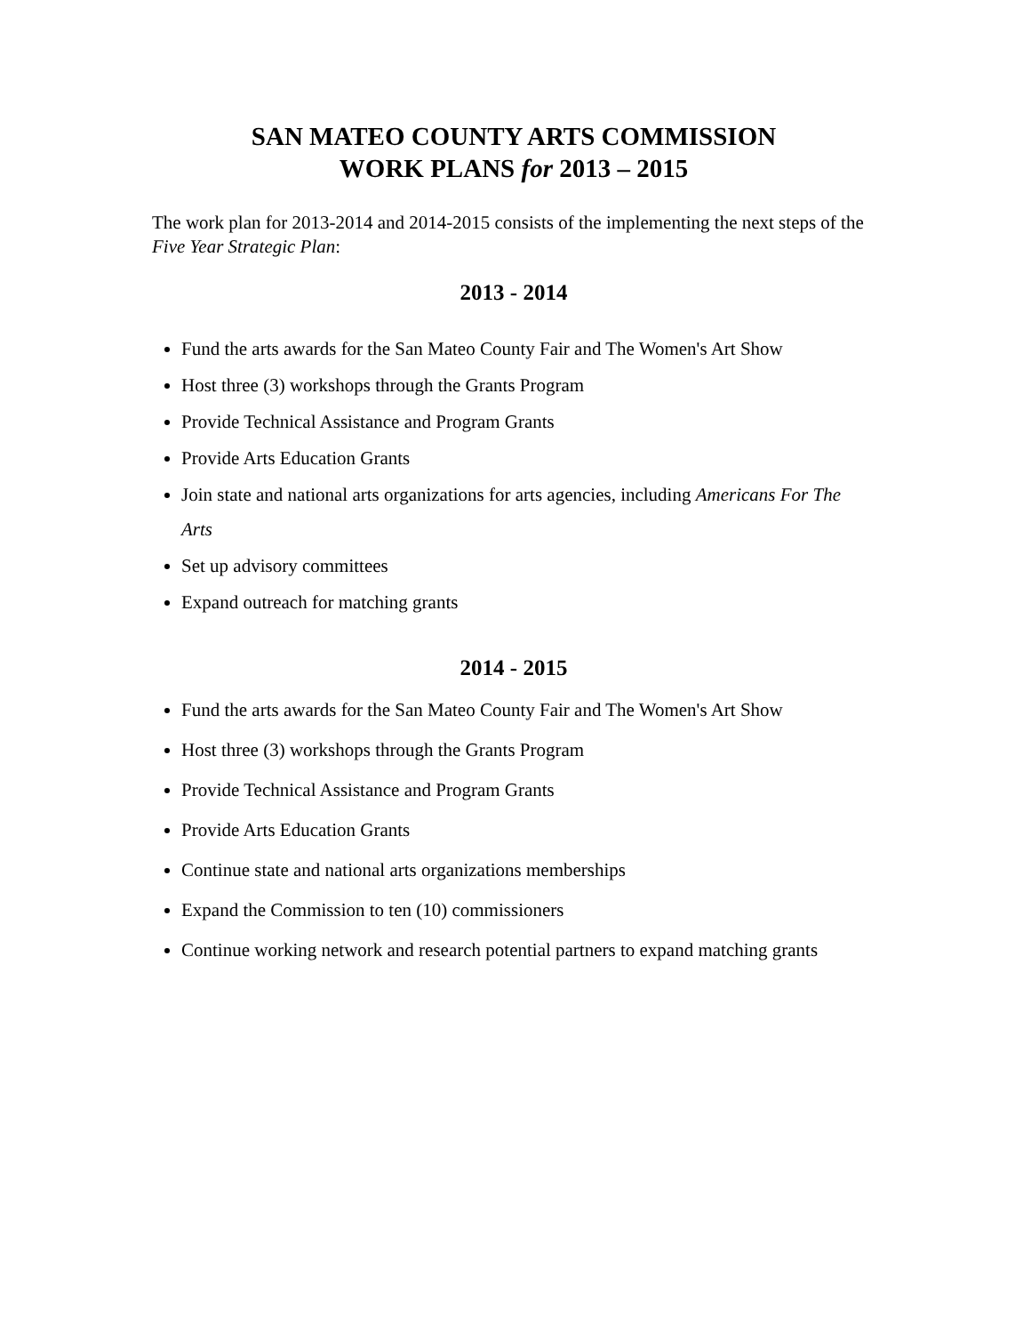SAN MATEO COUNTY ARTS COMMISSION
WORK PLANS for 2013 – 2015
The work plan for 2013-2014 and 2014-2015 consists of the implementing the next steps of the Five Year Strategic Plan:
2013 - 2014
Fund the arts awards for the San Mateo County Fair and The Women's Art Show
Host three (3) workshops through the Grants Program
Provide Technical Assistance and Program Grants
Provide Arts Education Grants
Join state and national arts organizations for arts agencies, including Americans For The Arts
Set up advisory committees
Expand outreach for matching grants
2014 - 2015
Fund the arts awards for the San Mateo County Fair and The Women's Art Show
Host three (3) workshops through the Grants Program
Provide Technical Assistance and Program Grants
Provide Arts Education Grants
Continue state and national arts organizations memberships
Expand the Commission to ten (10) commissioners
Continue working network and research potential partners to expand matching grants